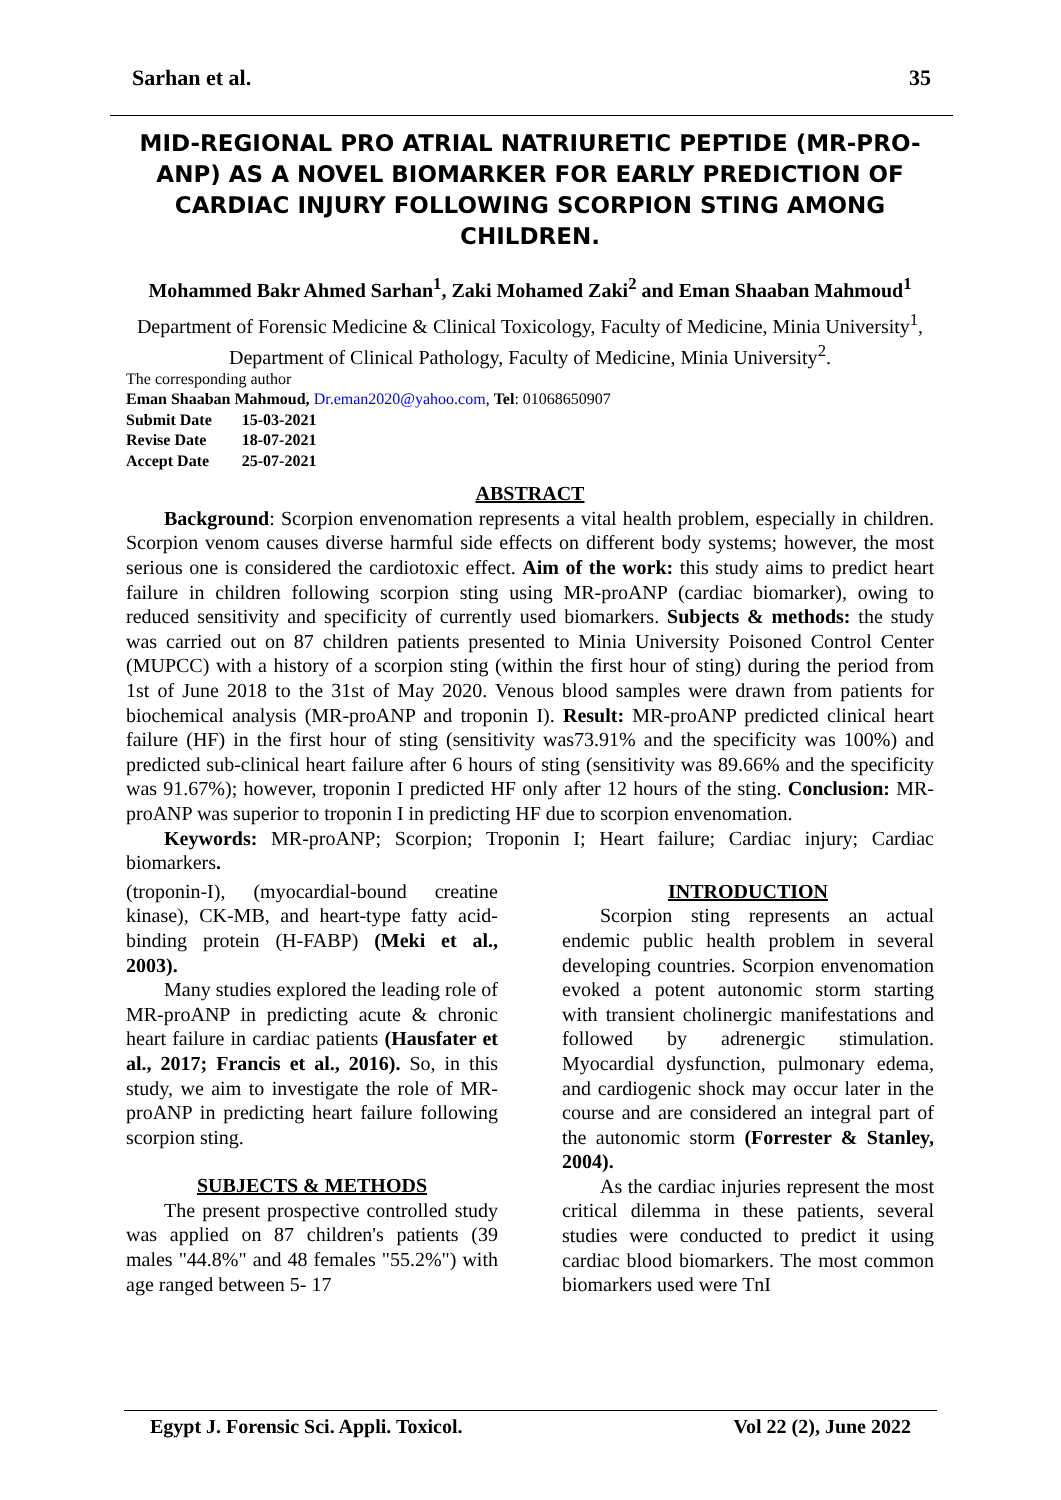Sarhan et al. 35
MID-REGIONAL PRO ATRIAL NATRIURETIC PEPTIDE (MR-PRO-ANP) AS A NOVEL BIOMARKER FOR EARLY PREDICTION OF CARDIAC INJURY FOLLOWING SCORPION STING AMONG CHILDREN.
Mohammed Bakr Ahmed Sarhan<sup>1</sup>, Zaki Mohamed Zaki<sup>2</sup> and Eman Shaaban Mahmoud<sup>1</sup>
Department of Forensic Medicine & Clinical Toxicology, Faculty of Medicine, Minia University<sup>1</sup>, Department of Clinical Pathology, Faculty of Medicine, Minia University<sup>2</sup>.
The corresponding author
Eman Shaaban Mahmoud, Dr.eman2020@yahoo.com, Tel: 01068650907
| Submit Date | 15-03-2021 |
| Revise Date | 18-07-2021 |
| Accept Date | 25-07-2021 |
ABSTRACT
Background: Scorpion envenomation represents a vital health problem, especially in children. Scorpion venom causes diverse harmful side effects on different body systems; however, the most serious one is considered the cardiotoxic effect. Aim of the work: this study aims to predict heart failure in children following scorpion sting using MR-proANP (cardiac biomarker), owing to reduced sensitivity and specificity of currently used biomarkers. Subjects & methods: the study was carried out on 87 children patients presented to Minia University Poisoned Control Center (MUPCC) with a history of a scorpion sting (within the first hour of sting) during the period from 1st of June 2018 to the 31st of May 2020. Venous blood samples were drawn from patients for biochemical analysis (MR-proANP and troponin I). Result: MR-proANP predicted clinical heart failure (HF) in the first hour of sting (sensitivity was73.91% and the specificity was 100%) and predicted sub-clinical heart failure after 6 hours of sting (sensitivity was 89.66% and the specificity was 91.67%); however, troponin I predicted HF only after 12 hours of the sting. Conclusion: MR-proANP was superior to troponin I in predicting HF due to scorpion envenomation.
Keywords: MR-proANP; Scorpion; Troponin I; Heart failure; Cardiac injury; Cardiac biomarkers.
(troponin-I), (myocardial-bound creatine kinase), CK-MB, and heart-type fatty acid-binding protein (H-FABP) (Meki et al., 2003).
Many studies explored the leading role of MR-proANP in predicting acute & chronic heart failure in cardiac patients (Hausfater et al., 2017; Francis et al., 2016). So, in this study, we aim to investigate the role of MR-proANP in predicting heart failure following scorpion sting.
SUBJECTS & METHODS
The present prospective controlled study was applied on 87 children's patients (39 males "44.8%" and 48 females "55.2%") with age ranged between 5- 17
INTRODUCTION
Scorpion sting represents an actual endemic public health problem in several developing countries. Scorpion envenomation evoked a potent autonomic storm starting with transient cholinergic manifestations and followed by adrenergic stimulation. Myocardial dysfunction, pulmonary edema, and cardiogenic shock may occur later in the course and are considered an integral part of the autonomic storm (Forrester & Stanley, 2004).
As the cardiac injuries represent the most critical dilemma in these patients, several studies were conducted to predict it using cardiac blood biomarkers. The most common biomarkers used were TnI
Egypt J. Forensic Sci. Appli. Toxicol. Vol 22 (2), June 2022